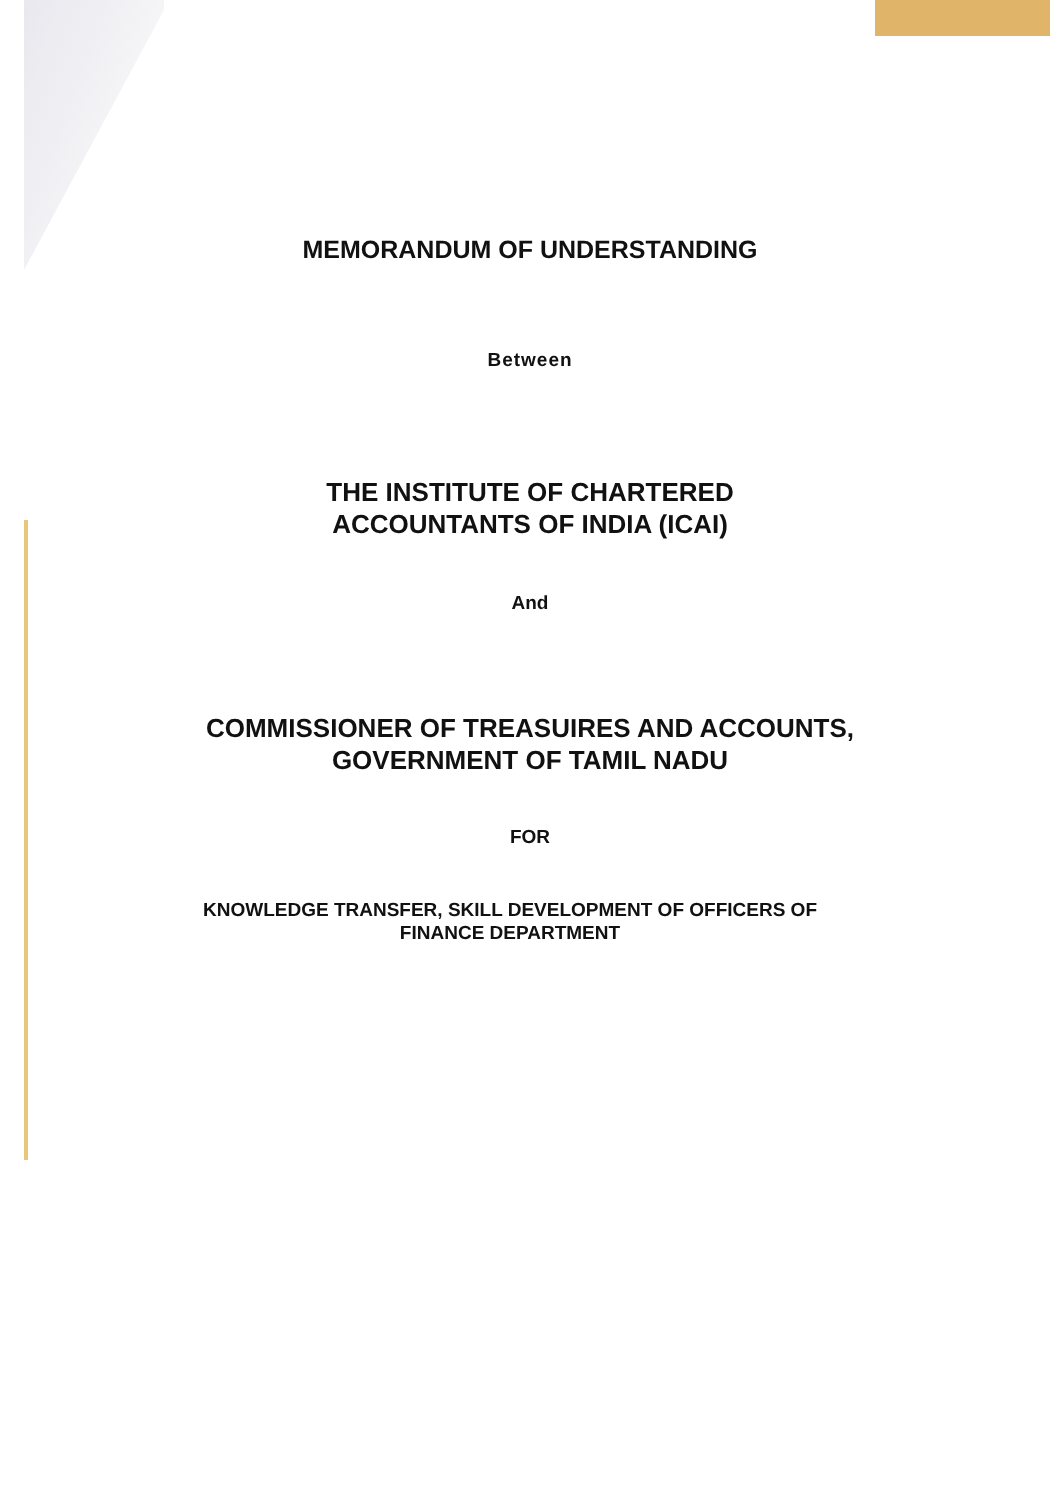MEMORANDUM OF UNDERSTANDING
Between
THE INSTITUTE OF CHARTERED
ACCOUNTANTS OF INDIA (ICAI)
And
COMMISSIONER OF TREASUIRES AND ACCOUNTS,
GOVERNMENT OF TAMIL NADU
FOR
KNOWLEDGE TRANSFER, SKILL DEVELOPMENT OF OFFICERS OF
FINANCE DEPARTMENT